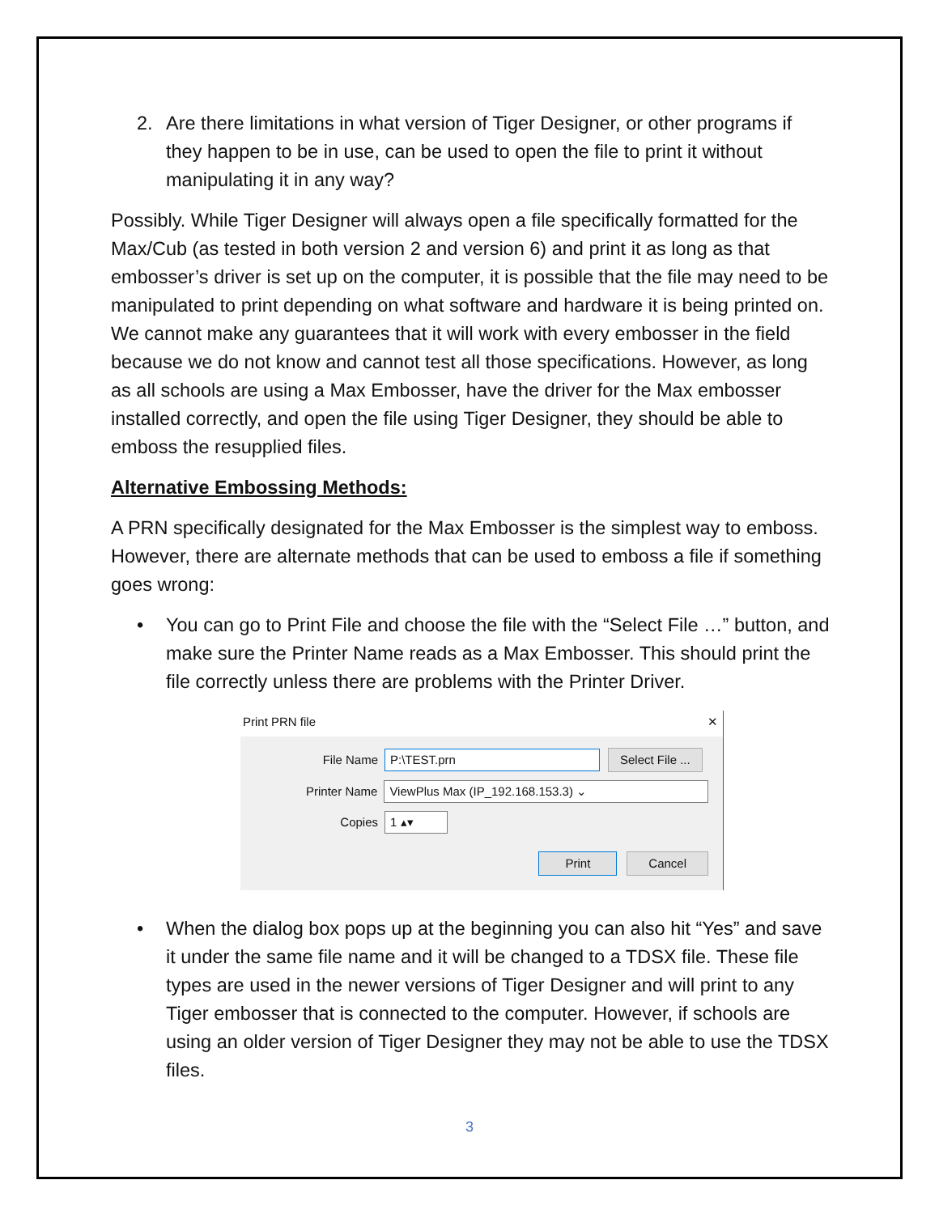2. Are there limitations in what version of Tiger Designer, or other programs if they happen to be in use, can be used to open the file to print it without manipulating it in any way?
Possibly. While Tiger Designer will always open a file specifically formatted for the Max/Cub (as tested in both version 2 and version 6) and print it as long as that embosser’s driver is set up on the computer, it is possible that the file may need to be manipulated to print depending on what software and hardware it is being printed on. We cannot make any guarantees that it will work with every embosser in the field because we do not know and cannot test all those specifications. However, as long as all schools are using a Max Embosser, have the driver for the Max embosser installed correctly, and open the file using Tiger Designer, they should be able to emboss the resupplied files.
Alternative Embossing Methods:
A PRN specifically designated for the Max Embosser is the simplest way to emboss. However, there are alternate methods that can be used to emboss a file if something goes wrong:
• You can go to Print File and choose the file with the “Select File …” button, and make sure the Printer Name reads as a Max Embosser. This should print the file correctly unless there are problems with the Printer Driver.
Print PRN file ✕
File Name P:\TEST.prn Select File ...
Printer Name ViewPlus Max (IP_192.168.153.3) ⌄
Copies 1 ▴▾
Print Cancel
• When the dialog box pops up at the beginning you can also hit “Yes” and save it under the same file name and it will be changed to a TDSX file. These file types are used in the newer versions of Tiger Designer and will print to any Tiger embosser that is connected to the computer. However, if schools are using an older version of Tiger Designer they may not be able to use the TDSX files.
3